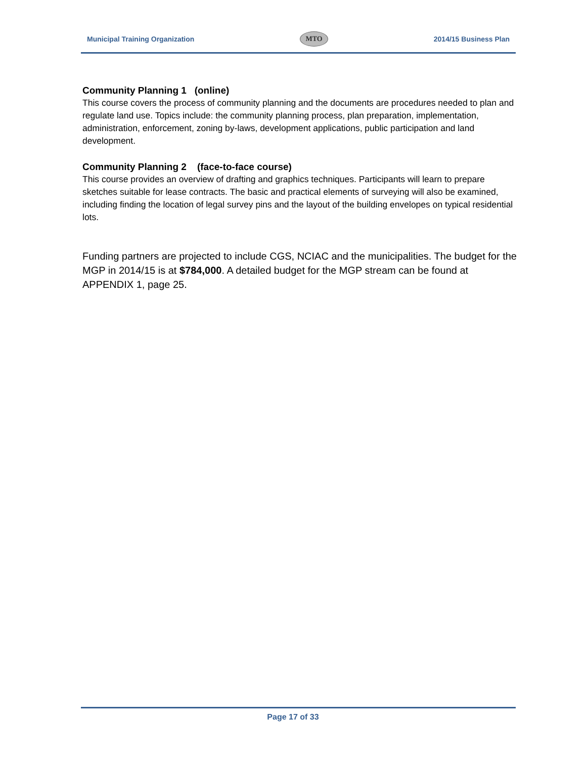Municipal Training Organization MTO 2014/15 Business Plan
Community Planning 1 (online)
This course covers the process of community planning and the documents are procedures needed to plan and regulate land use. Topics include: the community planning process, plan preparation, implementation, administration, enforcement, zoning by-laws, development applications, public participation and land development.
Community Planning 2 (face-to-face course)
This course provides an overview of drafting and graphics techniques. Participants will learn to prepare sketches suitable for lease contracts. The basic and practical elements of surveying will also be examined, including finding the location of legal survey pins and the layout of the building envelopes on typical residential lots.
Funding partners are projected to include CGS, NCIAC and the municipalities. The budget for the MGP in 2014/15 is at $784,000. A detailed budget for the MGP stream can be found at APPENDIX 1, page 25.
Page 17 of 33